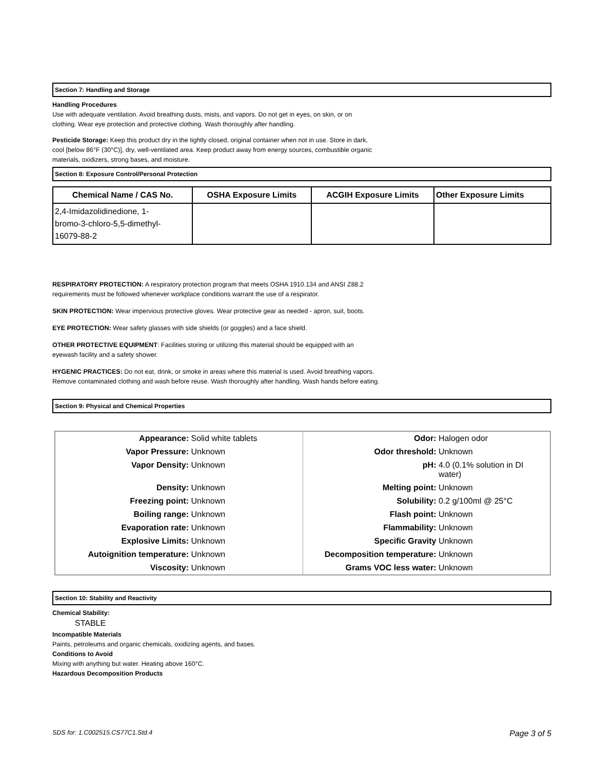Section 7: Handling and Storage
Handling Procedures
Use with adequate ventilation. Avoid breathing dusts, mists, and vapors. Do not get in eyes, on skin, or on
clothing. Wear eye protection and protective clothing. Wash thoroughly after handling.
Pesticide Storage: Keep this product dry in the tightly closed, original container when not in use. Store in dark,
cool [below 86°F (30°C)], dry, well-ventilated area. Keep product away from energy sources, combustible organic
materials, oxidizers, strong bases, and moisture.
Section 8: Exposure Control/Personal Protection
| Chemical Name / CAS No. | OSHA Exposure Limits | ACGIH Exposure Limits | Other Exposure Limits |
| --- | --- | --- | --- |
| 2,4-Imidazolidinedione, 1- bromo-3-chloro-5,5-dimethyl- 16079-88-2 | | | |
RESPIRATORY PROTECTION: A respiratory protection program that meets OSHA 1910.134 and ANSI Z88.2
requirements must be followed whenever workplace conditions warrant the use of a respirator.
SKIN PROTECTION: Wear impervious protective gloves. Wear protective gear as needed - apron, suit, boots.
EYE PROTECTION: Wear safety glasses with side shields (or goggles) and a face shield.
OTHER PROTECTIVE EQUIPMENT: Facilities storing or utilizing this material should be equipped with an
eyewash facility and a safety shower.
HYGENIC PRACTICES: Do not eat, drink, or smoke in areas where this material is used. Avoid breathing vapors.
Remove contaminated clothing and wash before reuse. Wash thoroughly after handling. Wash hands before eating.
Section 9: Physical and Chemical Properties
| Appearance: Solid white tablets | Odor: Halogen odor |
| Vapor Pressure: Unknown | Odor threshold: Unknown |
| Vapor Density: Unknown | pH: 4.0 (0.1% solution in DI water) |
| Density: Unknown | Melting point: Unknown |
| Freezing point: Unknown | Solubility: 0.2 g/100ml @ 25°C |
| Boiling range: Unknown | Flash point: Unknown |
| Evaporation rate: Unknown | Flammability: Unknown |
| Explosive Limits: Unknown | Specific Gravity Unknown |
| Autoignition temperature: Unknown | Decomposition temperature: Unknown |
| Viscosity: Unknown | Grams VOC less water: Unknown |
Section 10: Stability and Reactivity
Chemical Stability:
STABLE
Incompatible Materials
Paints, petroleums and organic chemicals, oxidizing agents, and bases.
Conditions to Avoid
Mixing with anything but water. Heating above 160°C.
Hazardous Decomposition Products
SDS for: 1.C002515.CS77C1.Std.4 Page 3 of 5